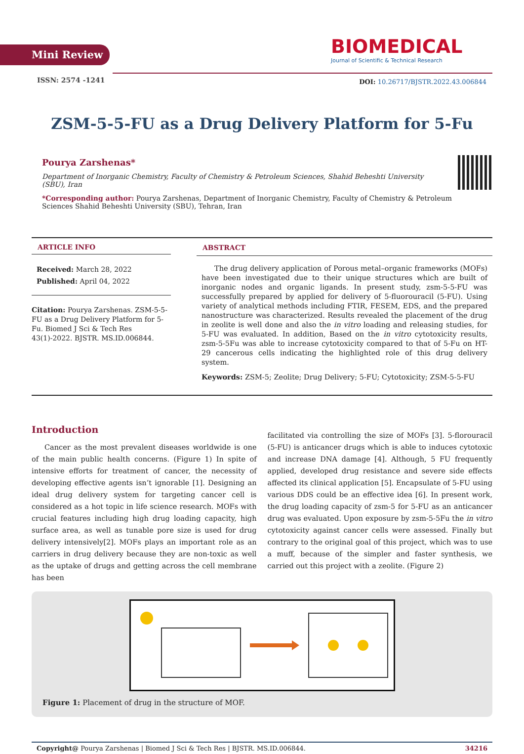Mini Review
BIOMEDICAL
Journal of Scientific & Technical Research
ISSN: 2574 -1241
DOI: 10.26717/BJSTR.2022.43.006844
ZSM-5-5-FU as a Drug Delivery Platform for 5-Fu
Pourya Zarshenas*
Department of Inorganic Chemistry, Faculty of Chemistry & Petroleum Sciences, Shahid Beheshti University (SBU), Iran
*Corresponding author: Pourya Zarshenas, Department of Inorganic Chemistry, Faculty of Chemistry & Petroleum Sciences Shahid Beheshti University (SBU), Tehran, Iran
ARTICLE INFO
Received: March 28, 2022
Published: April 04, 2022
Citation: Pourya Zarshenas. ZSM-5-5-FU as a Drug Delivery Platform for 5-Fu. Biomed J Sci & Tech Res 43(1)-2022. BJSTR. MS.ID.006844.
ABSTRACT
The drug delivery application of Porous metal–organic frameworks (MOFs) have been investigated due to their unique structures which are built of inorganic nodes and organic ligands. In present study, zsm-5-5-FU was successfully prepared by applied for delivery of 5-fluorouracil (5-FU). Using variety of analytical methods including FTIR, FESEM, EDS, and the prepared nanostructure was characterized. Results revealed the placement of the drug in zeolite is well done and also the in vitro loading and releasing studies, for 5-FU was evaluated. In addition, Based on the in vitro cytotoxicity results, zsm-5-5Fu was able to increase cytotoxicity compared to that of 5-Fu on HT-29 cancerous cells indicating the highlighted role of this drug delivery system.
Keywords: ZSM-5; Zeolite; Drug Delivery; 5-FU; Cytotoxicity; ZSM-5-5-FU
Introduction
Cancer as the most prevalent diseases worldwide is one of the main public health concerns. (Figure 1) In spite of intensive efforts for treatment of cancer, the necessity of developing effective agents isn’t ignorable [1]. Designing an ideal drug delivery system for targeting cancer cell is considered as a hot topic in life science research. MOFs with crucial features including high drug loading capacity, high surface area, as well as tunable pore size is used for drug delivery intensively[2]. MOFs plays an important role as an carriers in drug delivery because they are non-toxic as well as the uptake of drugs and getting across the cell membrane has been
facilitated via controlling the size of MOFs [3]. 5-florouracil (5-FU) is anticancer drugs which is able to induces cytotoxic and increase DNA damage [4]. Although, 5 FU frequently applied, developed drug resistance and severe side effects affected its clinical application [5]. Encapsulate of 5-FU using various DDS could be an effective idea [6]. In present work, the drug loading capacity of zsm-5 for 5-FU as an anticancer drug was evaluated. Upon exposure by zsm-5-5Fu the in vitro cytotoxicity against cancer cells were assessed. Finally but contrary to the original goal of this project, which was to use a muff, because of the simpler and faster synthesis, we carried out this project with a zeolite. (Figure 2)
Figure 1: Placement of drug in the structure of MOF.
Copyright@ Pourya Zarshenas | Biomed J Sci & Tech Res | BJSTR. MS.ID.006844. 34216